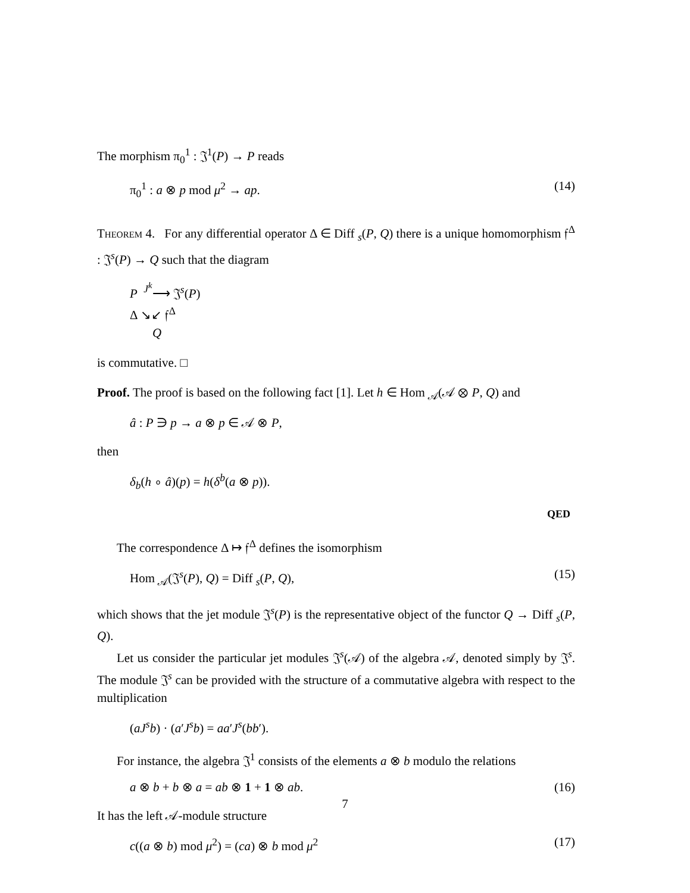The morphism π<sub>0</sub><sup>1</sup> : 𝔍<sup>1</sup>(P) → P reads
π<sub>0</sub><sup>1</sup> : a ⊗ p mod μ<sup>2</sup> → ap. (14)
Theorem 4. For any differential operator Δ ∈ Diff <sub>s</sub>(P, Q) there is a unique homomorphism 𝔣<sup>Δ</sup> : 𝔍<sup>s</sup>(P) → Q such that the diagram
P <sup>J<sup>k</sup></sup>⟶ 𝔍<sup>s</sup>(P)
Δ ↘↙ 𝔣<sup>Δ</sup>
Q
is commutative. □
Proof. The proof is based on the following fact [1]. Let h ∈ Hom <sub>𝒜</sub>(𝒜 ⊗ P, Q) and
â : P ∋ p → a ⊗ p ∈ 𝒜 ⊗ P,
then
δ<sub>b</sub>(h ∘ â)(p) = h(δ<sup>b</sup>(a ⊗ p)).
QED
The correspondence Δ ↦ 𝔣<sup>Δ</sup> defines the isomorphism
Hom <sub>𝒜</sub>(𝔍<sup>s</sup>(P), Q) = Diff <sub>s</sub>(P, Q), (15)
which shows that the jet module 𝔍<sup>s</sup>(P) is the representative object of the functor Q → Diff <sub>s</sub>(P, Q).
Let us consider the particular jet modules 𝔍<sup>s</sup>(𝒜) of the algebra 𝒜, denoted simply by 𝔍<sup>s</sup>. The module 𝔍<sup>s</sup> can be provided with the structure of a commutative algebra with respect to the multiplication
(aJ<sup>s</sup>b) · (a′J<sup>s</sup>b) = aa′J<sup>s</sup>(bb′).
For instance, the algebra 𝔍<sup>1</sup> consists of the elements a ⊗ b modulo the relations
a ⊗ b + b ⊗ a = ab ⊗ 1 + 1 ⊗ ab. (16)
It has the left 𝒜-module structure
c((a ⊗ b) mod μ<sup>2</sup>) = (ca) ⊗ b mod μ<sup>2</sup> (17)
7